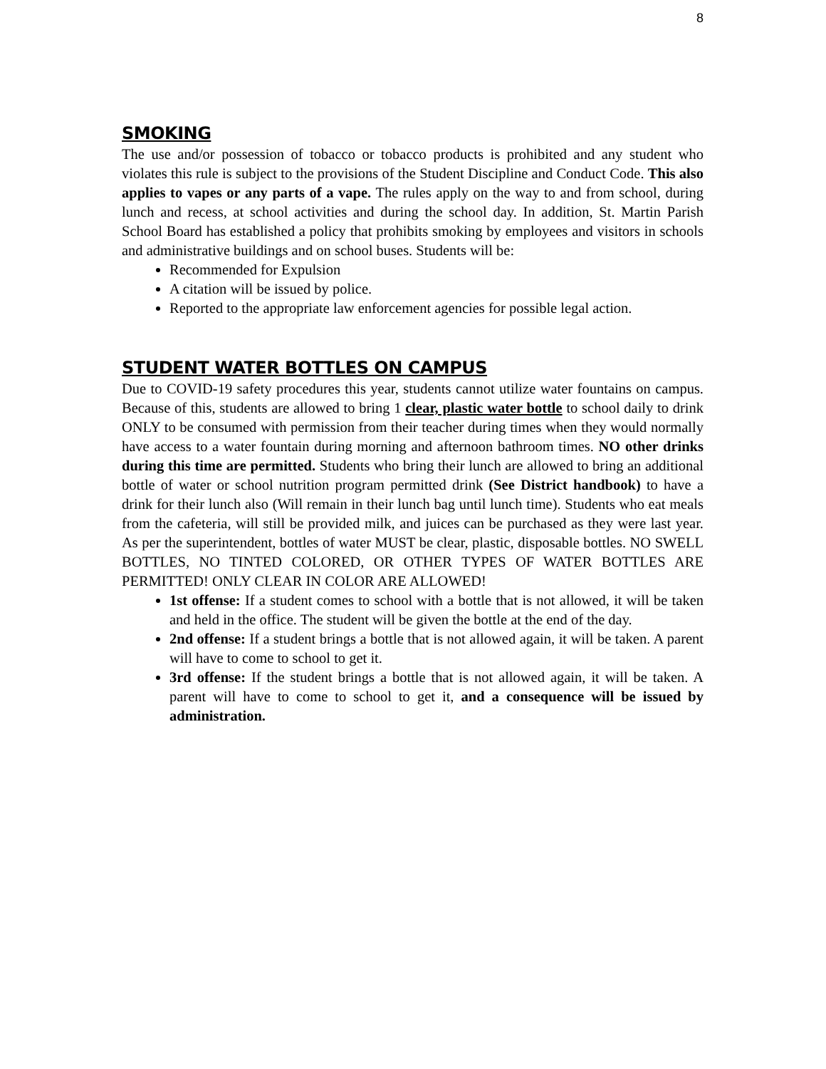8
SMOKING
The use and/or possession of tobacco or tobacco products is prohibited and any student who violates this rule is subject to the provisions of the Student Discipline and Conduct Code. This also applies to vapes or any parts of a vape. The rules apply on the way to and from school, during lunch and recess, at school activities and during the school day. In addition, St. Martin Parish School Board has established a policy that prohibits smoking by employees and visitors in schools and administrative buildings and on school buses. Students will be:
Recommended for Expulsion
A citation will be issued by police.
Reported to the appropriate law enforcement agencies for possible legal action.
STUDENT WATER BOTTLES ON CAMPUS
Due to COVID-19 safety procedures this year, students cannot utilize water fountains on campus. Because of this, students are allowed to bring 1 clear, plastic water bottle to school daily to drink ONLY to be consumed with permission from their teacher during times when they would normally have access to a water fountain during morning and afternoon bathroom times. NO other drinks during this time are permitted. Students who bring their lunch are allowed to bring an additional bottle of water or school nutrition program permitted drink (See District handbook) to have a drink for their lunch also (Will remain in their lunch bag until lunch time). Students who eat meals from the cafeteria, will still be provided milk, and juices can be purchased as they were last year. As per the superintendent, bottles of water MUST be clear, plastic, disposable bottles. NO SWELL BOTTLES, NO TINTED COLORED, OR OTHER TYPES OF WATER BOTTLES ARE PERMITTED! ONLY CLEAR IN COLOR ARE ALLOWED!
1st offense: If a student comes to school with a bottle that is not allowed, it will be taken and held in the office. The student will be given the bottle at the end of the day.
2nd offense: If a student brings a bottle that is not allowed again, it will be taken. A parent will have to come to school to get it.
3rd offense: If the student brings a bottle that is not allowed again, it will be taken. A parent will have to come to school to get it, and a consequence will be issued by administration.